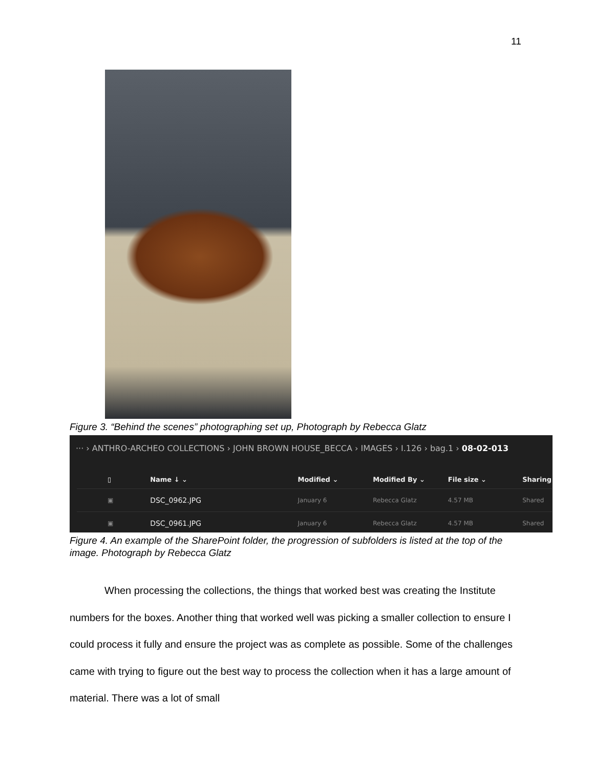11
Figure 3. “Behind the scenes” photographing set up, Photograph by Rebecca Glatz
··· › ANTHRO-ARCHEO COLLECTIONS › JOHN BROWN HOUSE_BECCA › IMAGES › I.126 › bag.1 › 08-02-013
| ▯ | Name ↓ ⌄ | Modified ⌄ | Modified By ⌄ | File size ⌄ | Sharing |
| --- | --- | --- | --- | --- | --- |
| ▣ | DSC_0962.JPG | January 6 | Rebecca Glatz | 4.57 MB | Shared |
| ▣ | DSC_0961.JPG | January 6 | Rebecca Glatz | 4.57 MB | Shared |
Figure 4. An example of the SharePoint folder, the progression of subfolders is listed at the top of the image. Photograph by Rebecca Glatz
When processing the collections, the things that worked best was creating the Institute numbers for the boxes. Another thing that worked well was picking a smaller collection to ensure I could process it fully and ensure the project was as complete as possible. Some of the challenges came with trying to figure out the best way to process the collection when it has a large amount of material. There was a lot of small